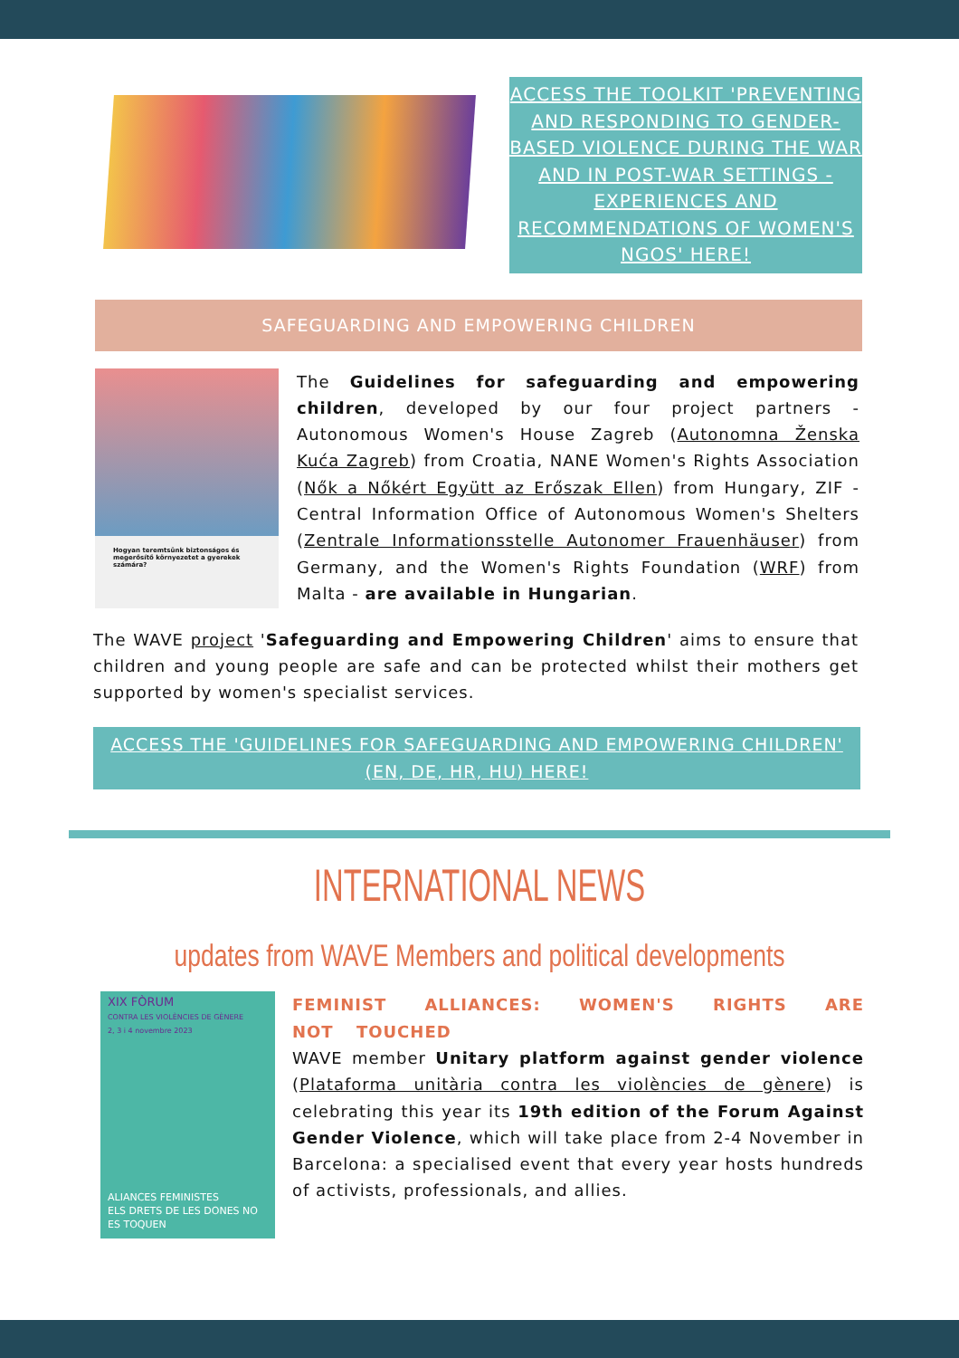ACCESS THE TOOLKIT 'PREVENTING AND RESPONDING TO GENDER-BASED VIOLENCE DURING THE WAR AND IN POST-WAR SETTINGS - EXPERIENCES AND RECOMMENDATIONS OF WOMEN'S NGOS' HERE!
SAFEGUARDING AND EMPOWERING CHILDREN
Hogyan teremtsünk biztonságos és megerősítő környezetet a gyerekek számára?
The Guidelines for safeguarding and empowering children, developed by our four project partners - Autonomous Women's House Zagreb (Autonomna Ženska Kuća Zagreb) from Croatia, NANE Women's Rights Association (Nők a Nőkért Együtt az Erőszak Ellen) from Hungary, ZIF - Central Information Office of Autonomous Women's Shelters (Zentrale Informationsstelle Autonomer Frauenhäuser) from Germany, and the Women's Rights Foundation (WRF) from Malta - are available in Hungarian.
The WAVE project 'Safeguarding and Empowering Children' aims to ensure that children and young people are safe and can be protected whilst their mothers get supported by women's specialist services.
ACCESS THE 'GUIDELINES FOR SAFEGUARDING AND EMPOWERING CHILDREN' (EN, DE, HR, HU) HERE!
INTERNATIONAL NEWS
updates from WAVE Members and political developments
XIX FÒRUM
CONTRA LES VIOLÈNCIES DE GÈNERE
2, 3 i 4 novembre 2023
ALIANCES FEMINISTES
ELS DRETS DE LES DONES NO ES TOQUEN
FEMINIST ALLIANCES: WOMEN'S RIGHTS ARE NOT TOUCHED
WAVE member Unitary platform against gender violence (Plataforma unitària contra les violències de gènere) is celebrating this year its 19th edition of the Forum Against Gender Violence, which will take place from 2-4 November in Barcelona: a specialised event that every year hosts hundreds of activists, professionals, and allies.